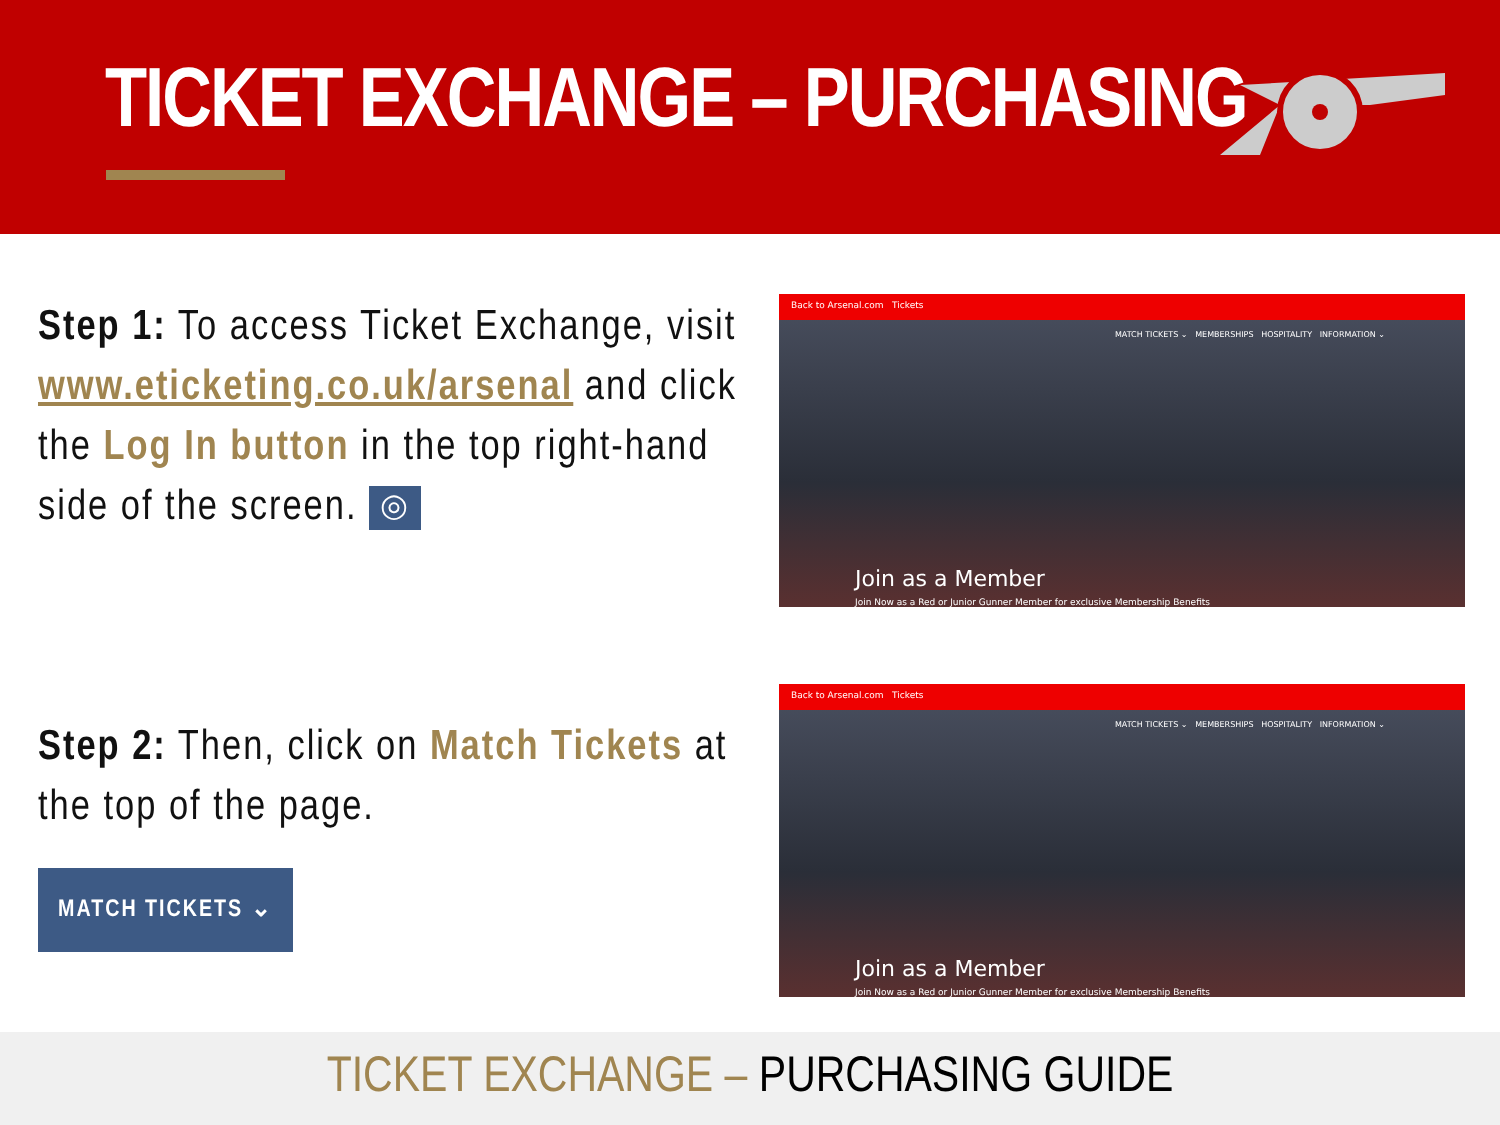TICKET EXCHANGE – PURCHASING
Step 1: To access Ticket Exchange, visit www.eticketing.co.uk/arsenal and click the Log In button in the top right-hand side of the screen. ◎
Back to Arsenal.com Tickets
MATCH TICKETS ⌄ MEMBERSHIPS HOSPITALITY INFORMATION ⌄
Join as a Member
Join Now as a Red or Junior Gunner Member for exclusive Membership Benefits
Step 2: Then, click on Match Tickets at the top of the page.
MATCH TICKETS ⌄
Back to Arsenal.com Tickets
MATCH TICKETS ⌄ MEMBERSHIPS HOSPITALITY INFORMATION ⌄
Join as a Member
Join Now as a Red or Junior Gunner Member for exclusive Membership Benefits
TICKET EXCHANGE – PURCHASING GUIDE